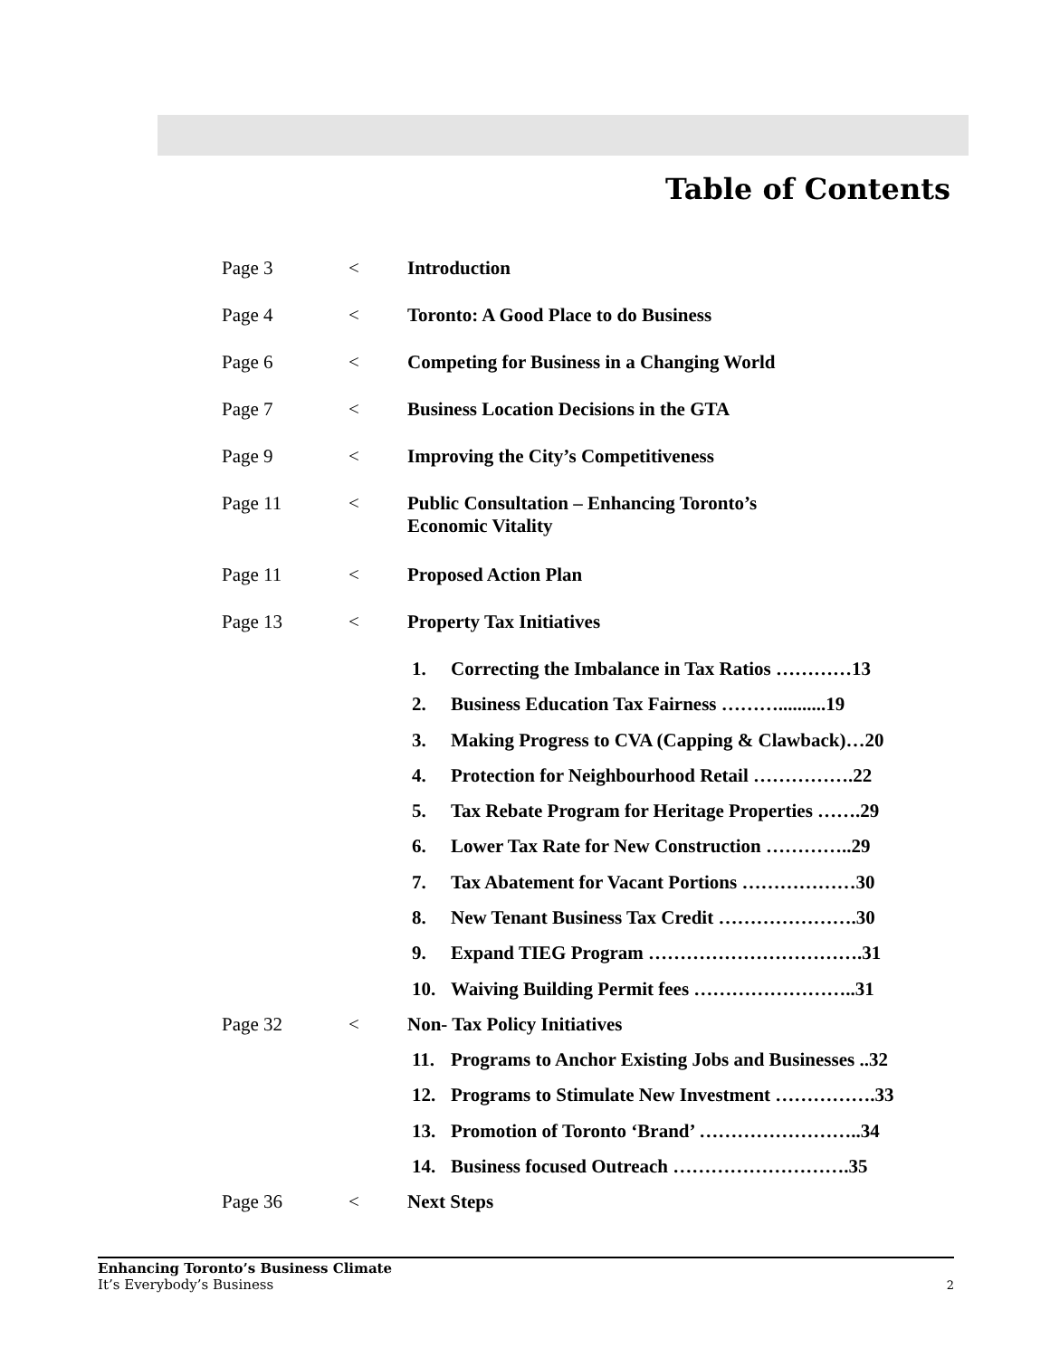Table of Contents
Page 3 < Introduction
Page 4 < Toronto: A Good Place to do Business
Page 6 < Competing for Business in a Changing World
Page 7 < Business Location Decisions in the GTA
Page 9 < Improving the City’s Competitiveness
Page 11 < Public Consultation – Enhancing Toronto’s
Economic Vitality
Page 11 < Proposed Action Plan
Page 13 < Property Tax Initiatives
1. Correcting the Imbalance in Tax Ratios …………13
2. Business Education Tax Fairness ………..........19
3. Making Progress to CVA (Capping & Clawback)…20
4. Protection for Neighbourhood Retail …………….22
5. Tax Rebate Program for Heritage Properties …….29
6. Lower Tax Rate for New Construction …………..29
7. Tax Abatement for Vacant Portions ………………30
8. New Tenant Business Tax Credit ………………….30
9. Expand TIEG Program …………………………….31
10. Waiving Building Permit fees ……………………..31
Page 32 < Non- Tax Policy Initiatives
11. Programs to Anchor Existing Jobs and Businesses ..32
12. Programs to Stimulate New Investment …………….33
13. Promotion of Toronto ‘Brand’ ……………………..34
14. Business focused Outreach ……………………….35
Page 36 < Next Steps
Enhancing Toronto’s Business Climate
It’s Everybody’s Business
2